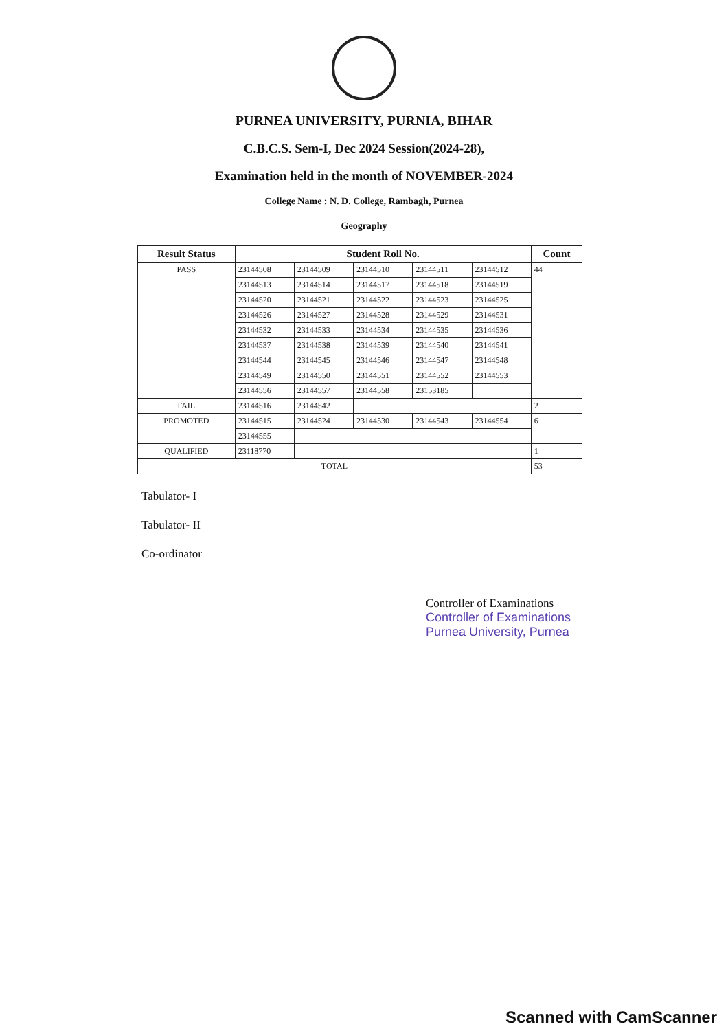PURNEA UNIVERSITY, PURNIA, BIHAR
C.B.C.S. Sem-I, Dec 2024 Session(2024-28),
Examination held in the month of NOVEMBER-2024
College Name : N. D. College, Rambagh, Purnea
Geography
| Result Status | Student Roll No. | | | | | Count |
| --- | --- | --- | --- | --- | --- | --- |
| PASS | 23144508 | 23144509 | 23144510 | 23144511 | 23144512 | 44 |
| | 23144513 | 23144514 | 23144517 | 23144518 | 23144519 | |
| | 23144520 | 23144521 | 23144522 | 23144523 | 23144525 | |
| | 23144526 | 23144527 | 23144528 | 23144529 | 23144531 | |
| | 23144532 | 23144533 | 23144534 | 23144535 | 23144536 | |
| | 23144537 | 23144538 | 23144539 | 23144540 | 23144541 | |
| | 23144544 | 23144545 | 23144546 | 23144547 | 23144548 | |
| | 23144549 | 23144550 | 23144551 | 23144552 | 23144553 | |
| | 23144556 | 23144557 | 23144558 | 23153185 | | |
| FAIL | 23144516 | 23144542 | | | | 2 |
| PROMOTED | 23144515 | 23144524 | 23144530 | 23144543 | 23144554 | 6 |
| | 23144555 | | | | | |
| QUALIFIED | 23118770 | | | | | 1 |
| TOTAL | | | | | | 53 |
Tabulator- I
Tabulator- II
Co-ordinator
Controller of Examinations
Controller of Examinations
Purnea University, Purnea
Scanned with CamScanner